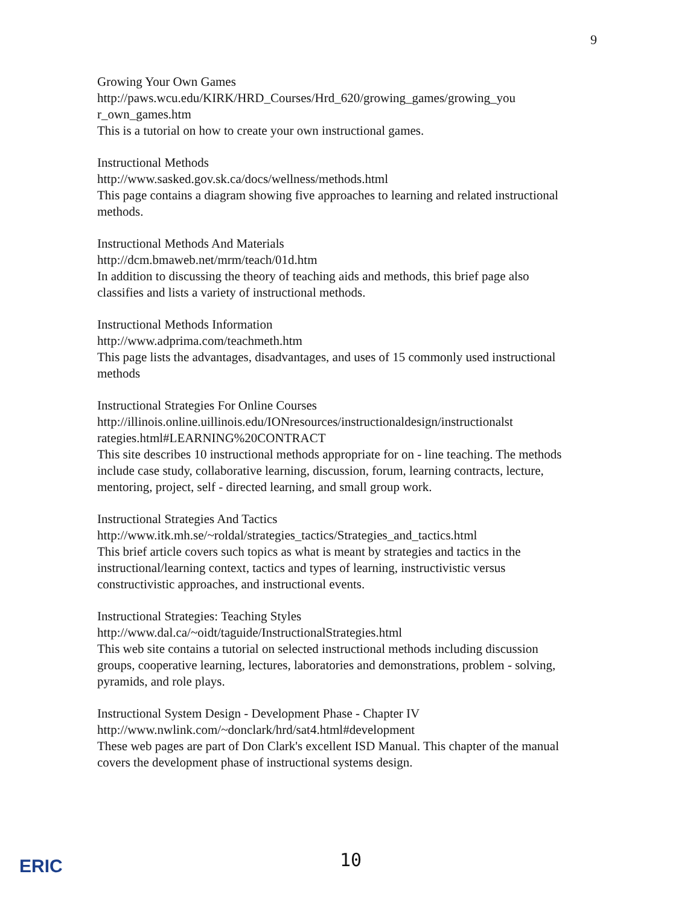9
Growing Your Own Games
http://paws.wcu.edu/KIRK/HRD_Courses/Hrd_620/growing_games/growing_you r_own_games.htm
This is a tutorial on how to create your own instructional games.
Instructional Methods
http://www.sasked.gov.sk.ca/docs/wellness/methods.html
This page contains a diagram showing five approaches to learning and related instructional methods.
Instructional Methods And Materials
http://dcm.bmaweb.net/mrm/teach/01d.htm
In addition to discussing the theory of teaching aids and methods, this brief page also classifies and lists a variety of instructional methods.
Instructional Methods Information
http://www.adprima.com/teachmeth.htm
This page lists the advantages, disadvantages, and uses of 15 commonly used instructional methods
Instructional Strategies For Online Courses
http://illinois.online.uillinois.edu/IONresources/instructionaldesign/instructionalst rategies.html#LEARNING%20CONTRACT
This site describes 10 instructional methods appropriate for on - line teaching. The methods include case study, collaborative learning, discussion, forum, learning contracts, lecture, mentoring, project, self - directed learning, and small group work.
Instructional Strategies And Tactics
http://www.itk.mh.se/~roldal/strategies_tactics/Strategies_and_tactics.html
This brief article covers such topics as what is meant by strategies and tactics in the instructional/learning context, tactics and types of learning, instructivistic versus constructivistic approaches, and instructional events.
Instructional Strategies: Teaching Styles
http://www.dal.ca/~oidt/taguide/InstructionalStrategies.html
This web site contains a tutorial on selected instructional methods including discussion groups, cooperative learning, lectures, laboratories and demonstrations, problem - solving, pyramids, and role plays.
Instructional System Design - Development Phase - Chapter IV
http://www.nwlink.com/~donclark/hrd/sat4.html#development
These web pages are part of Don Clark's excellent ISD Manual. This chapter of the manual covers the development phase of instructional systems design.
ERIC
10